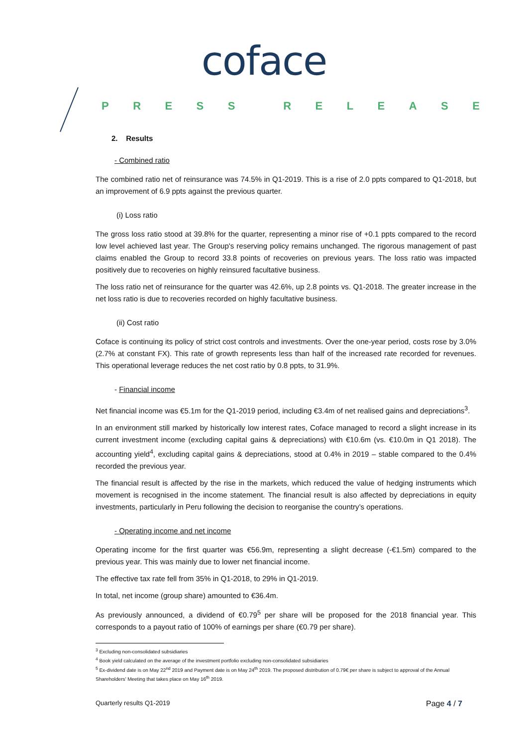coface
PRESS RELEASE
2. Results
- Combined ratio
The combined ratio net of reinsurance was 74.5% in Q1-2019. This is a rise of 2.0 ppts compared to Q1-2018, but an improvement of 6.9 ppts against the previous quarter.
(i) Loss ratio
The gross loss ratio stood at 39.8% for the quarter, representing a minor rise of +0.1 ppts compared to the record low level achieved last year. The Group's reserving policy remains unchanged. The rigorous management of past claims enabled the Group to record 33.8 points of recoveries on previous years. The loss ratio was impacted positively due to recoveries on highly reinsured facultative business.
The loss ratio net of reinsurance for the quarter was 42.6%, up 2.8 points vs. Q1-2018. The greater increase in the net loss ratio is due to recoveries recorded on highly facultative business.
(ii) Cost ratio
Coface is continuing its policy of strict cost controls and investments. Over the one-year period, costs rose by 3.0% (2.7% at constant FX). This rate of growth represents less than half of the increased rate recorded for revenues. This operational leverage reduces the net cost ratio by 0.8 ppts, to 31.9%.
- Financial income
Net financial income was €5.1m for the Q1-2019 period, including €3.4m of net realised gains and depreciations<sup>3</sup>.
In an environment still marked by historically low interest rates, Coface managed to record a slight increase in its current investment income (excluding capital gains & depreciations) with €10.6m (vs. €10.0m in Q1 2018). The accounting yield<sup>4</sup>, excluding capital gains & depreciations, stood at 0.4% in 2019 – stable compared to the 0.4% recorded the previous year.
The financial result is affected by the rise in the markets, which reduced the value of hedging instruments which movement is recognised in the income statement. The financial result is also affected by depreciations in equity investments, particularly in Peru following the decision to reorganise the country’s operations.
- Operating income and net income
Operating income for the first quarter was €56.9m, representing a slight decrease (-€1.5m) compared to the previous year. This was mainly due to lower net financial income.
The effective tax rate fell from 35% in Q1-2018, to 29% in Q1-2019.
In total, net income (group share) amounted to €36.4m.
As previously announced, a dividend of €0.79<sup>5</sup> per share will be proposed for the 2018 financial year. This corresponds to a payout ratio of 100% of earnings per share (€0.79 per share).
<sup>3</sup> Excluding non-consolidated subsidiaries
<sup>4</sup> Book yield calculated on the average of the investment portfolio excluding non-consolidated subsidiaries
<sup>5</sup> Ex-dividend date is on May 22<sup>nd</sup> 2019 and Payment date is on May 24<sup>th</sup> 2019. The proposed distribution of 0.79€ per share is subject to approval of the Annual Shareholders' Meeting that takes place on May 16<sup>th</sup> 2019.
Quarterly results Q1-2019 Page 4 / 7